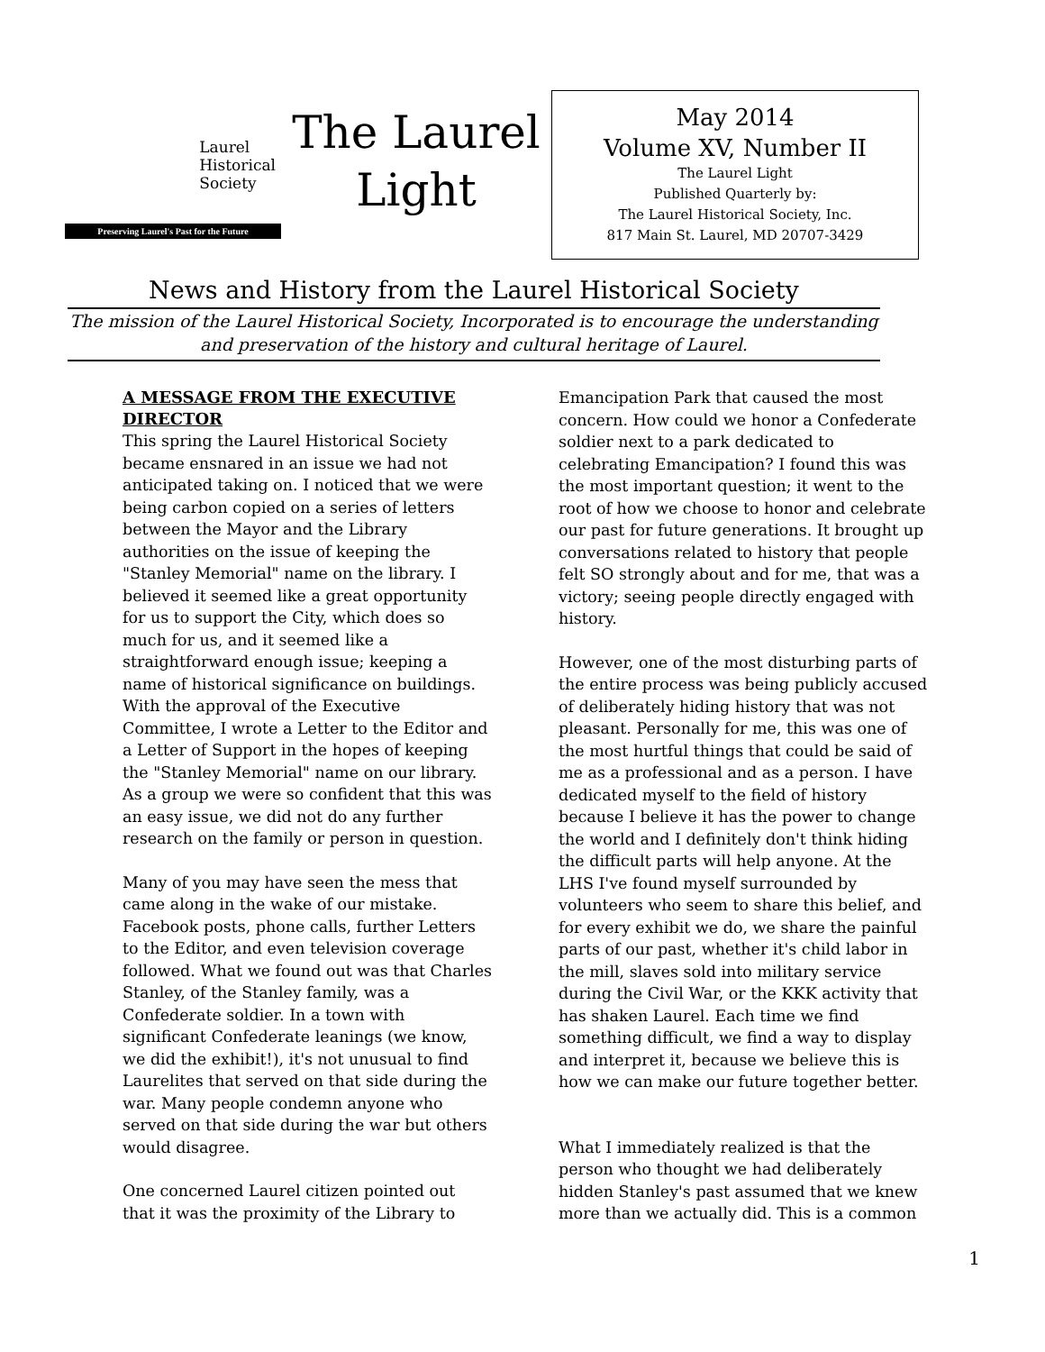Laurel
Historical
Society
Preserving Laurel's Past for the Future
The Laurel
Light
May 2014
Volume XV, Number II
The Laurel Light
Published Quarterly by:
The Laurel Historical Society, Inc.
817 Main St. Laurel, MD 20707-3429
News and History from the Laurel Historical Society
The mission of the Laurel Historical Society, Incorporated is to encourage the understanding and preservation of the history and cultural heritage of Laurel.
A MESSAGE FROM THE EXECUTIVE DIRECTOR
This spring the Laurel Historical Society became ensnared in an issue we had not anticipated taking on. I noticed that we were being carbon copied on a series of letters between the Mayor and the Library authorities on the issue of keeping the "Stanley Memorial" name on the library. I believed it seemed like a great opportunity for us to support the City, which does so much for us, and it seemed like a straightforward enough issue; keeping a name of historical significance on buildings. With the approval of the Executive Committee, I wrote a Letter to the Editor and a Letter of Support in the hopes of keeping the "Stanley Memorial" name on our library. As a group we were so confident that this was an easy issue, we did not do any further research on the family or person in question.
Many of you may have seen the mess that came along in the wake of our mistake. Facebook posts, phone calls, further Letters to the Editor, and even television coverage followed. What we found out was that Charles Stanley, of the Stanley family, was a Confederate soldier. In a town with significant Confederate leanings (we know, we did the exhibit!), it's not unusual to find Laurelites that served on that side during the war. Many people condemn anyone who served on that side during the war but others would disagree.
One concerned Laurel citizen pointed out that it was the proximity of the Library to
Emancipation Park that caused the most concern. How could we honor a Confederate soldier next to a park dedicated to celebrating Emancipation? I found this was the most important question; it went to the root of how we choose to honor and celebrate our past for future generations. It brought up conversations related to history that people felt SO strongly about and for me, that was a victory; seeing people directly engaged with history.
However, one of the most disturbing parts of the entire process was being publicly accused of deliberately hiding history that was not pleasant. Personally for me, this was one of the most hurtful things that could be said of me as a professional and as a person. I have dedicated myself to the field of history because I believe it has the power to change the world and I definitely don't think hiding the difficult parts will help anyone. At the LHS I've found myself surrounded by volunteers who seem to share this belief, and for every exhibit we do, we share the painful parts of our past, whether it's child labor in the mill, slaves sold into military service during the Civil War, or the KKK activity that has shaken Laurel. Each time we find something difficult, we find a way to display and interpret it, because we believe this is how we can make our future together better.
What I immediately realized is that the person who thought we had deliberately hidden Stanley's past assumed that we knew more than we actually did. This is a common
1